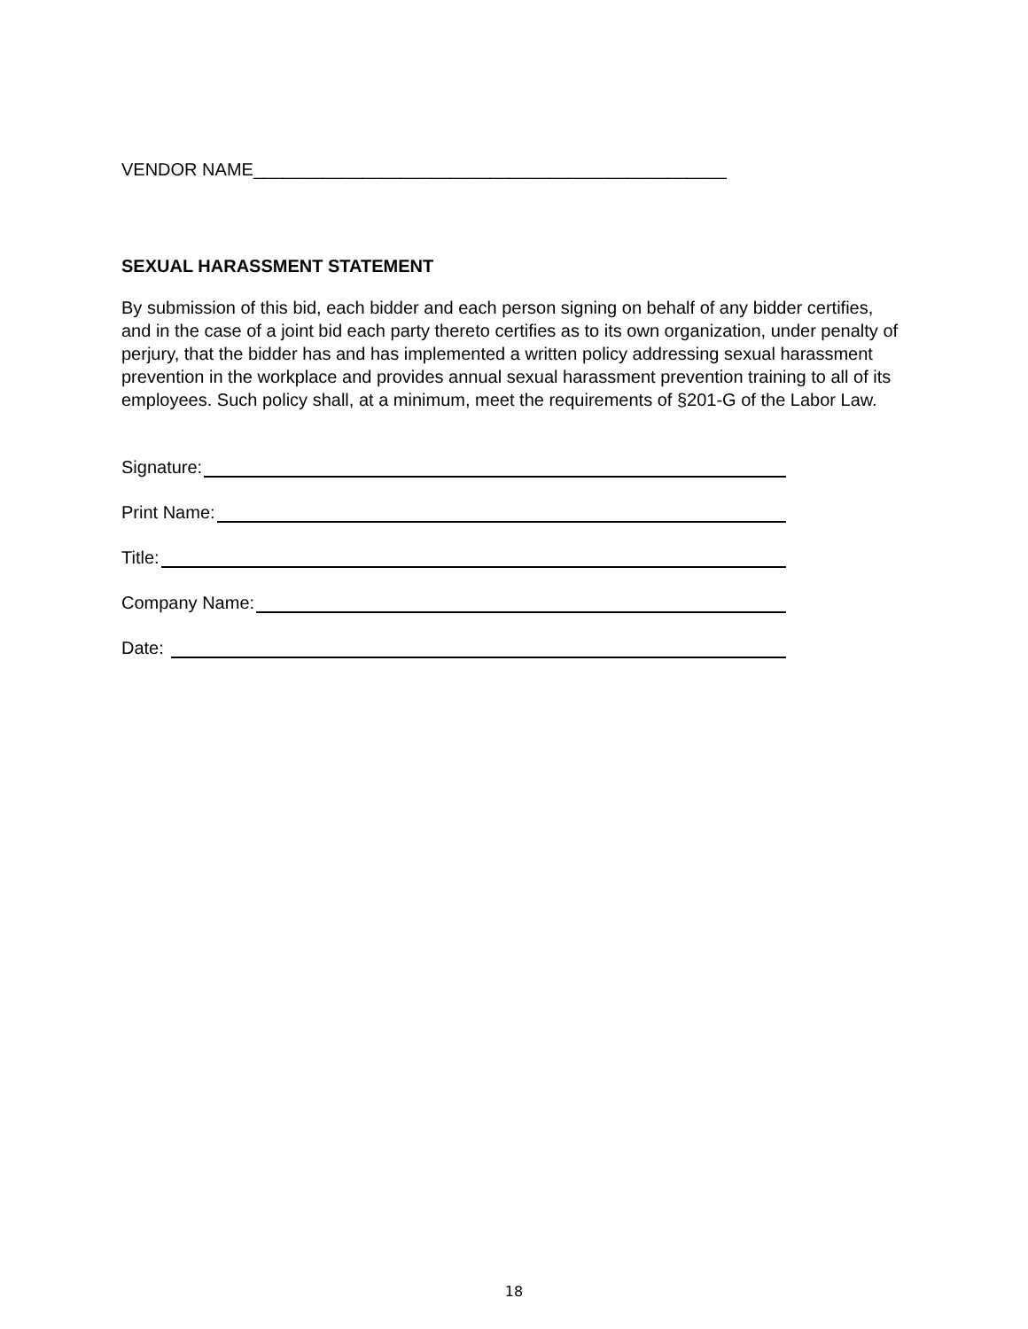VENDOR NAME________________________________________________
SEXUAL HARASSMENT STATEMENT
By submission of this bid, each bidder and each person signing on behalf of any bidder certifies, and in the case of a joint bid each party thereto certifies as to its own organization, under penalty of perjury, that the bidder has and has implemented a written policy addressing sexual harassment prevention in the workplace and provides annual sexual harassment prevention training to all of its employees. Such policy shall, at a minimum, meet the requirements of §201-G of the Labor Law.
Signature:
Print Name:
Title:
Company Name:
Date:
18